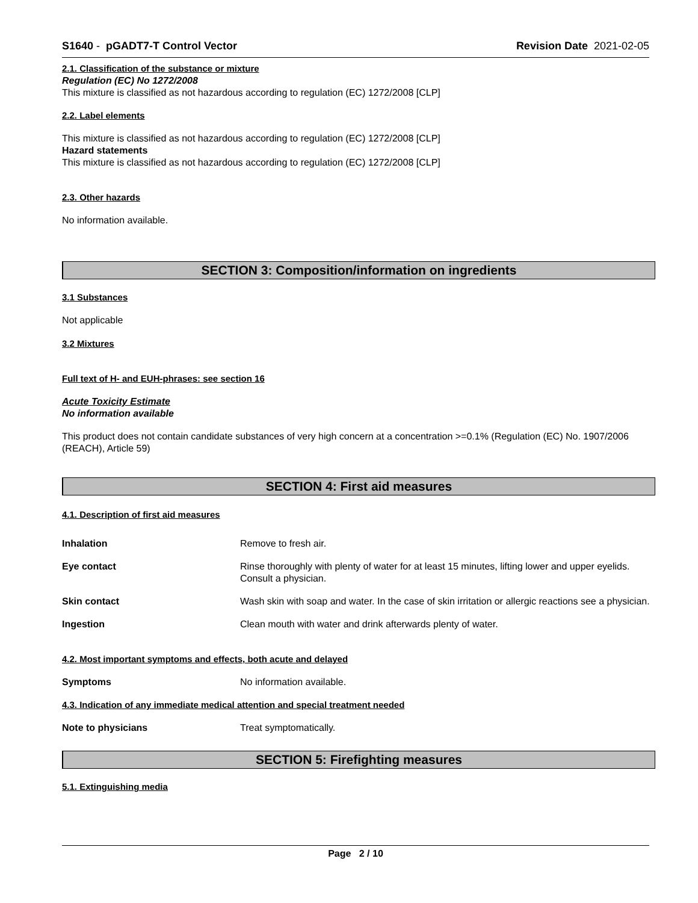S1640 - pGADT7-T Control Vector Revision Date 2021-02-05
2.1. Classification of the substance or mixture
Regulation (EC) No 1272/2008
This mixture is classified as not hazardous according to regulation (EC) 1272/2008 [CLP]
2.2. Label elements
This mixture is classified as not hazardous according to regulation (EC) 1272/2008 [CLP]
Hazard statements
This mixture is classified as not hazardous according to regulation (EC) 1272/2008 [CLP]
2.3. Other hazards
No information available.
SECTION 3: Composition/information on ingredients
3.1 Substances
Not applicable
3.2 Mixtures
Full text of H- and EUH-phrases: see section 16
Acute Toxicity Estimate
No information available
This product does not contain candidate substances of very high concern at a concentration >=0.1% (Regulation (EC) No. 1907/2006 (REACH), Article 59)
SECTION 4: First aid measures
4.1. Description of first aid measures
Inhalation Remove to fresh air.
Eye contact Rinse thoroughly with plenty of water for at least 15 minutes, lifting lower and upper eyelids. Consult a physician.
Skin contact Wash skin with soap and water. In the case of skin irritation or allergic reactions see a physician.
Ingestion Clean mouth with water and drink afterwards plenty of water.
4.2. Most important symptoms and effects, both acute and delayed
Symptoms No information available.
4.3. Indication of any immediate medical attention and special treatment needed
Note to physicians Treat symptomatically.
SECTION 5: Firefighting measures
5.1. Extinguishing media
Page 2 / 10